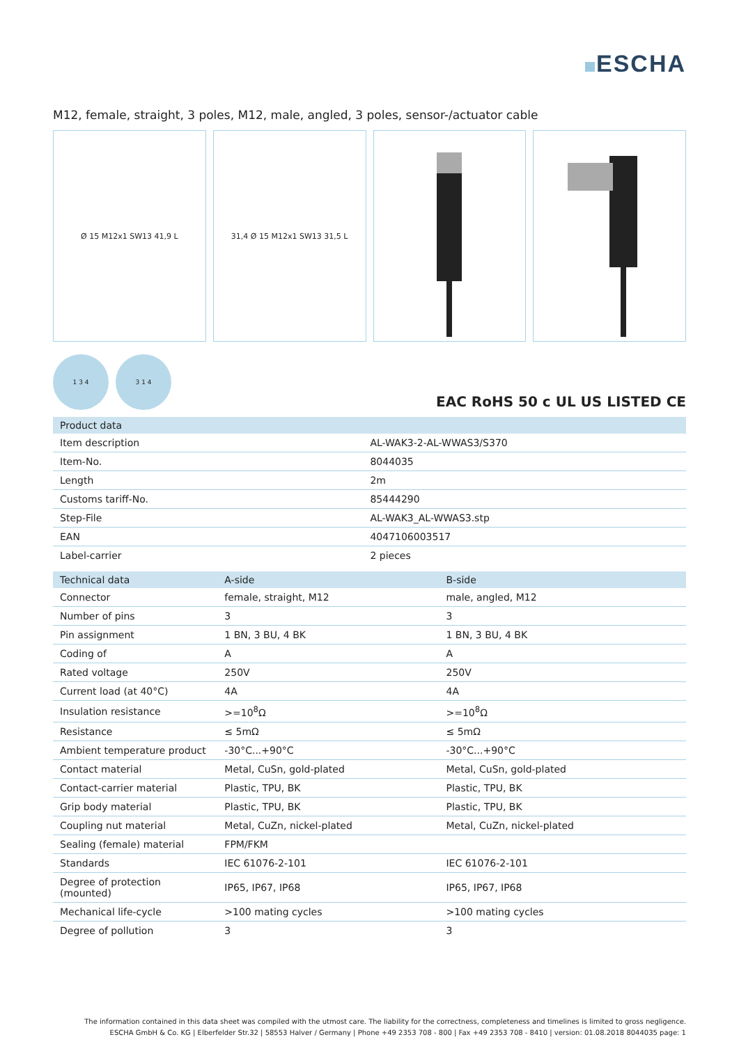ESCHA
M12, female, straight, 3 poles, M12, male, angled, 3 poles, sensor-/actuator cable
Ø 15 M12x1 SW13 41,9 L 31,4 Ø 15 M12x1 SW13 31,5 L
1 3 4 3 1 4
EAC RoHS 50 c UL US LISTED CE
| Product data | |
| --- | --- |
| Item description | AL-WAK3-2-AL-WWAS3/S370 |
| Item-No. | 8044035 |
| Length | 2m |
| Customs tariff-No. | 85444290 |
| Step-File | AL-WAK3_AL-WWAS3.stp |
| EAN | 4047106003517 |
| Label-carrier | 2 pieces |
| Technical data | A-side | B-side |
| --- | --- | --- |
| Connector | female, straight, M12 | male, angled, M12 |
| Number of pins | 3 | 3 |
| Pin assignment | 1 BN, 3 BU, 4 BK | 1 BN, 3 BU, 4 BK |
| Coding of | A | A |
| Rated voltage | 250V | 250V |
| Current load (at 40°C) | 4A | 4A |
| Insulation resistance | >=10<sup>8</sup>Ω | >=10<sup>8</sup>Ω |
| Resistance | ≤ 5mΩ | ≤ 5mΩ |
| Ambient temperature product | -30°C...+90°C | -30°C...+90°C |
| Contact material | Metal, CuSn, gold-plated | Metal, CuSn, gold-plated |
| Contact-carrier material | Plastic, TPU, BK | Plastic, TPU, BK |
| Grip body material | Plastic, TPU, BK | Plastic, TPU, BK |
| Coupling nut material | Metal, CuZn, nickel-plated | Metal, CuZn, nickel-plated |
| Sealing (female) material | FPM/FKM | |
| Standards | IEC 61076-2-101 | IEC 61076-2-101 |
| Degree of protection (mounted) | IP65, IP67, IP68 | IP65, IP67, IP68 |
| Mechanical life-cycle | >100 mating cycles | >100 mating cycles |
| Degree of pollution | 3 | 3 |
The information contained in this data sheet was compiled with the utmost care. The liability for the correctness, completeness and timelines is limited to gross negligence.
ESCHA GmbH & Co. KG | Elberfelder Str.32 | 58553 Halver / Germany | Phone +49 2353 708 - 800 | Fax +49 2353 708 - 8410 | version: 01.08.2018 8044035 page: 1